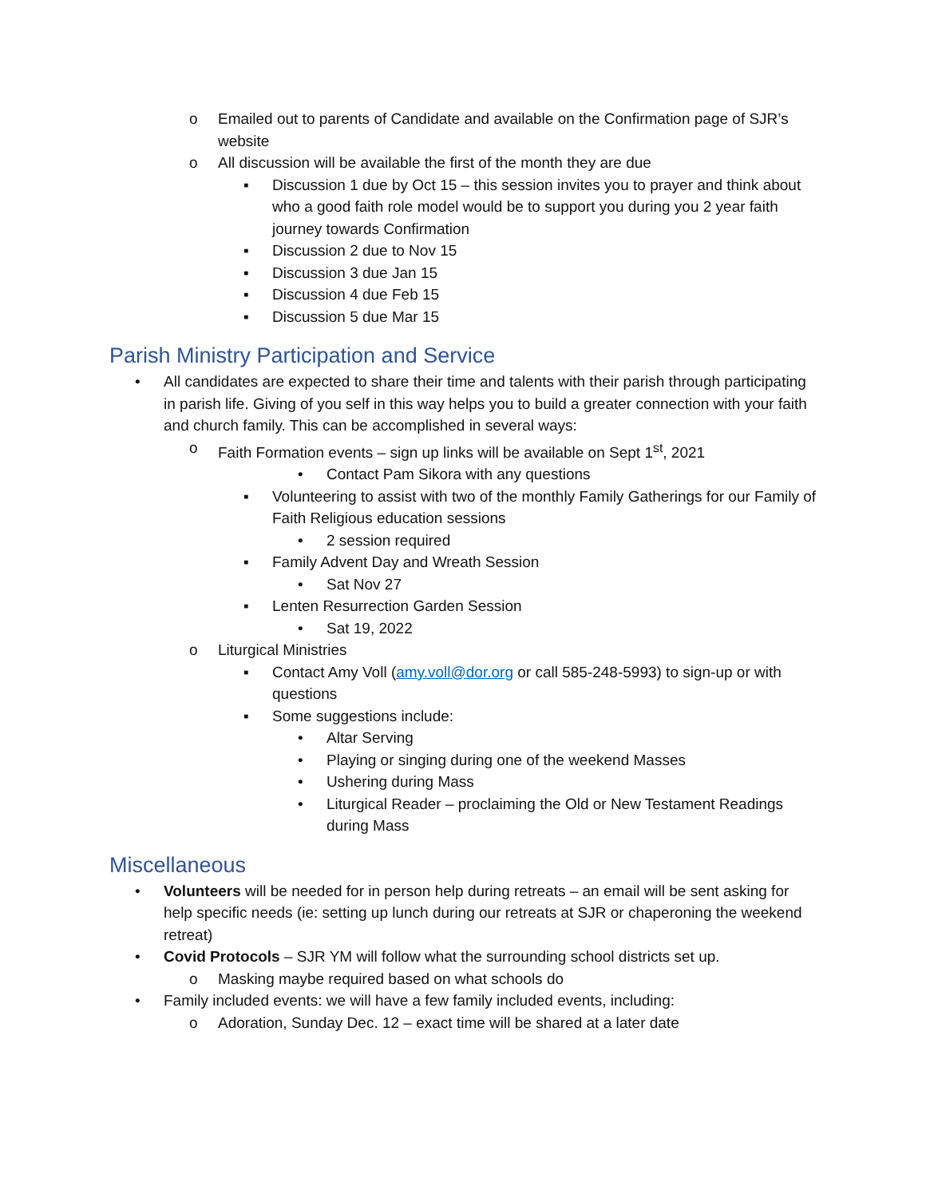o Emailed out to parents of Candidate and available on the Confirmation page of SJR’s website
o All discussion will be available the first of the month they are due
▪ Discussion 1 due by Oct 15 – this session invites you to prayer and think about who a good faith role model would be to support you during you 2 year faith journey towards Confirmation
▪ Discussion 2 due to Nov 15
▪ Discussion 3 due Jan 15
▪ Discussion 4 due Feb 15
▪ Discussion 5 due Mar 15
Parish Ministry Participation and Service
• All candidates are expected to share their time and talents with their parish through participating in parish life. Giving of you self in this way helps you to build a greater connection with your faith and church family. This can be accomplished in several ways:
o Faith Formation events – sign up links will be available on Sept 1<sup>st</sup>, 2021
• Contact Pam Sikora with any questions
▪ Volunteering to assist with two of the monthly Family Gatherings for our Family of Faith Religious education sessions
• 2 session required
▪ Family Advent Day and Wreath Session
• Sat Nov 27
▪ Lenten Resurrection Garden Session
• Sat 19, 2022
o Liturgical Ministries
▪ Contact Amy Voll (amy.voll@dor.org or call 585-248-5993) to sign-up or with questions
▪ Some suggestions include:
• Altar Serving
• Playing or singing during one of the weekend Masses
• Ushering during Mass
• Liturgical Reader – proclaiming the Old or New Testament Readings during Mass
Miscellaneous
• Volunteers will be needed for in person help during retreats – an email will be sent asking for help specific needs (ie: setting up lunch during our retreats at SJR or chaperoning the weekend retreat)
• Covid Protocols – SJR YM will follow what the surrounding school districts set up.
o Masking maybe required based on what schools do
• Family included events: we will have a few family included events, including:
o Adoration, Sunday Dec. 12 – exact time will be shared at a later date